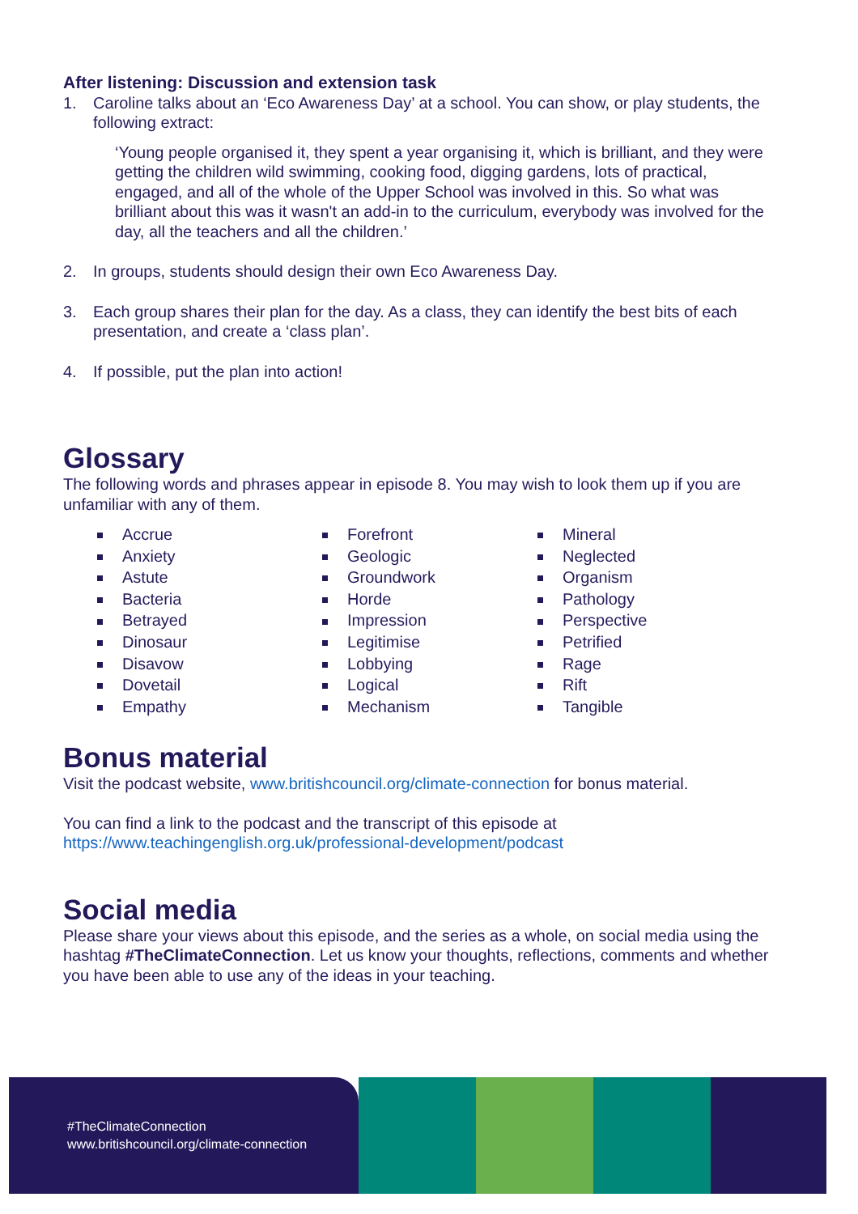After listening: Discussion and extension task
1. Caroline talks about an ‘Eco Awareness Day’ at a school. You can show, or play students, the following extract:
‘Young people organised it, they spent a year organising it, which is brilliant, and they were getting the children wild swimming, cooking food, digging gardens, lots of practical, engaged, and all of the whole of the Upper School was involved in this. So what was brilliant about this was it wasn't an add-in to the curriculum, everybody was involved for the day, all the teachers and all the children.’
2. In groups, students should design their own Eco Awareness Day.
3. Each group shares their plan for the day. As a class, they can identify the best bits of each presentation, and create a ‘class plan’.
4. If possible, put the plan into action!
Glossary
The following words and phrases appear in episode 8. You may wish to look them up if you are unfamiliar with any of them.
Accrue
Anxiety
Astute
Bacteria
Betrayed
Dinosaur
Disavow
Dovetail
Empathy
Forefront
Geologic
Groundwork
Horde
Impression
Legitimise
Lobbying
Logical
Mechanism
Mineral
Neglected
Organism
Pathology
Perspective
Petrified
Rage
Rift
Tangible
Bonus material
Visit the podcast website, www.britishcouncil.org/climate-connection for bonus material.
You can find a link to the podcast and the transcript of this episode at https://www.teachingenglish.org.uk/professional-development/podcast
Social media
Please share your views about this episode, and the series as a whole, on social media using the hashtag #TheClimateConnection. Let us know your thoughts, reflections, comments and whether you have been able to use any of the ideas in your teaching.
#TheClimateConnection
www.britishcouncil.org/climate-connection